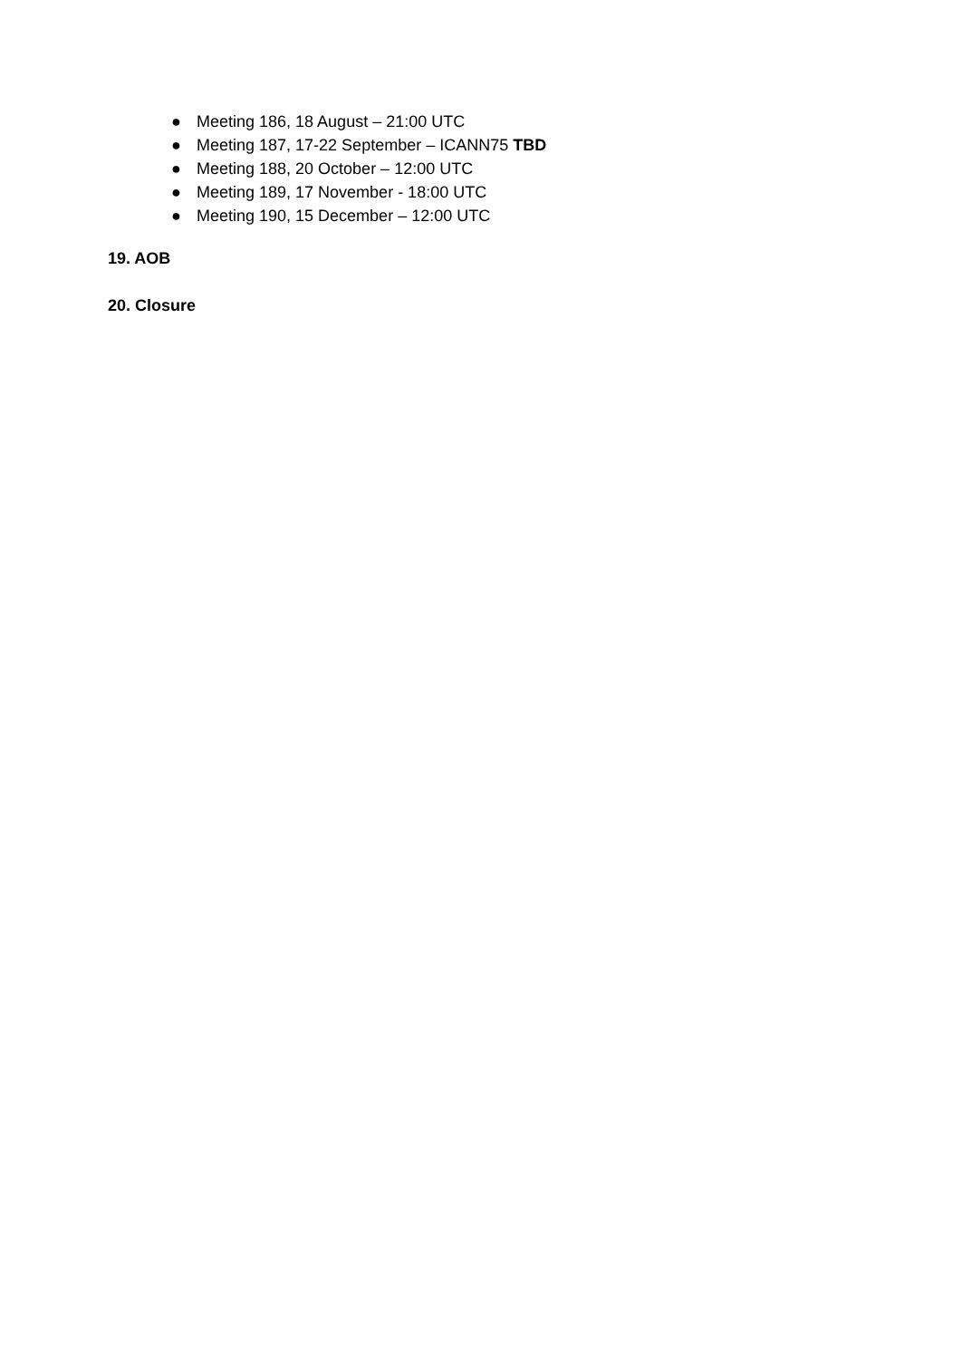● Meeting 186, 18 August – 21:00 UTC
● Meeting 187, 17-22 September – ICANN75 TBD
● Meeting 188, 20 October – 12:00 UTC
● Meeting 189, 17 November - 18:00 UTC
● Meeting 190, 15 December – 12:00 UTC
19. AOB
20. Closure